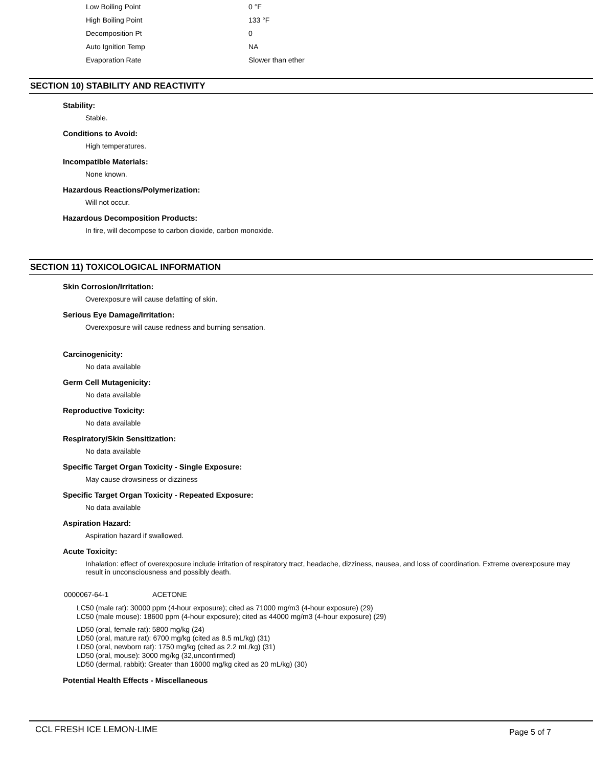| Low Boiling Point | 0 °F |
| High Boiling Point | 133 °F |
| Decomposition Pt | 0 |
| Auto Ignition Temp | NA |
| Evaporation Rate | Slower than ether |
SECTION 10) STABILITY AND REACTIVITY
Stability:
Stable.
Conditions to Avoid:
High temperatures.
Incompatible Materials:
None known.
Hazardous Reactions/Polymerization:
Will not occur.
Hazardous Decomposition Products:
In fire, will decompose to carbon dioxide, carbon monoxide.
SECTION 11) TOXICOLOGICAL INFORMATION
Skin Corrosion/Irritation:
Overexposure will cause defatting of skin.
Serious Eye Damage/Irritation:
Overexposure will cause redness and burning sensation.
Carcinogenicity:
No data available
Germ Cell Mutagenicity:
No data available
Reproductive Toxicity:
No data available
Respiratory/Skin Sensitization:
No data available
Specific Target Organ Toxicity - Single Exposure:
May cause drowsiness or dizziness
Specific Target Organ Toxicity - Repeated Exposure:
No data available
Aspiration Hazard:
Aspiration hazard if swallowed.
Acute Toxicity:
Inhalation: effect of overexposure include irritation of respiratory tract, headache, dizziness, nausea, and loss of coordination. Extreme overexposure may result in unconsciousness and possibly death.
0000067-64-1 ACETONE
LC50 (male rat): 30000 ppm (4-hour exposure); cited as 71000 mg/m3 (4-hour exposure) (29)
LC50 (male mouse): 18600 ppm (4-hour exposure); cited as 44000 mg/m3 (4-hour exposure) (29)
LD50 (oral, female rat): 5800 mg/kg (24)
LD50 (oral, mature rat): 6700 mg/kg (cited as 8.5 mL/kg) (31)
LD50 (oral, newborn rat): 1750 mg/kg (cited as 2.2 mL/kg) (31)
LD50 (oral, mouse): 3000 mg/kg (32,unconfirmed)
LD50 (dermal, rabbit): Greater than 16000 mg/kg cited as 20 mL/kg) (30)
Potential Health Effects - Miscellaneous
CCL FRESH ICE LEMON-LIME Page 5 of 7